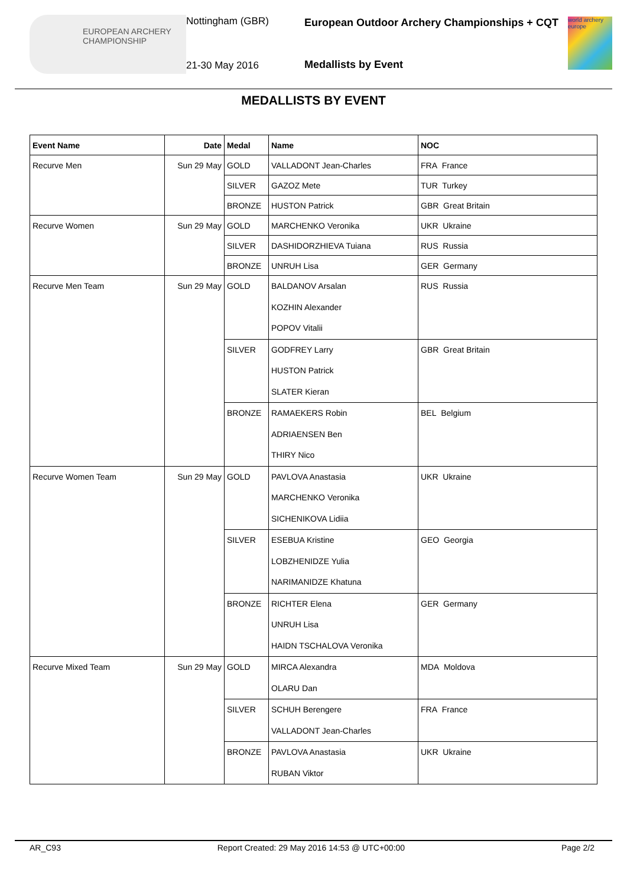EUROPEAN ARCHERY CHAMPIONSHIP
Nottingham (GBR)
21-30 May 2016
European Outdoor Archery Championships + CQT
Medallists by Event
world archery europe
MEDALLISTS BY EVENT
| Event Name | Date | Medal | Name | NOC |
| --- | --- | --- | --- | --- |
| Recurve Men | Sun 29 May | GOLD | VALLADONT Jean-Charles | FRA France |
| | | SILVER | GAZOZ Mete | TUR Turkey |
| | | BRONZE | HUSTON Patrick | GBR Great Britain |
| Recurve Women | Sun 29 May | GOLD | MARCHENKO Veronika | UKR Ukraine |
| | | SILVER | DASHIDORZHIEVA Tuiana | RUS Russia |
| | | BRONZE | UNRUH Lisa | GER Germany |
| Recurve Men Team | Sun 29 May | GOLD | BALDANOV Arsalan KOZHIN Alexander POPOV Vitalii | RUS Russia |
| | | SILVER | GODFREY Larry HUSTON Patrick SLATER Kieran | GBR Great Britain |
| | | BRONZE | RAMAEKERS Robin ADRIAENSEN Ben THIRY Nico | BEL Belgium |
| Recurve Women Team | Sun 29 May | GOLD | PAVLOVA Anastasia MARCHENKO Veronika SICHENIKOVA Lidiia | UKR Ukraine |
| | | SILVER | ESEBUA Kristine LOBZHENIDZE Yulia NARIMANIDZE Khatuna | GEO Georgia |
| | | BRONZE | RICHTER Elena UNRUH Lisa HAIDN TSCHALOVA Veronika | GER Germany |
| Recurve Mixed Team | Sun 29 May | GOLD | MIRCA Alexandra OLARU Dan | MDA Moldova |
| | | SILVER | SCHUH Berengere VALLADONT Jean-Charles | FRA France |
| | | BRONZE | PAVLOVA Anastasia RUBAN Viktor | UKR Ukraine |
AR_C93 Report Created: 29 May 2016 14:53 @ UTC+00:00 Page 2/2